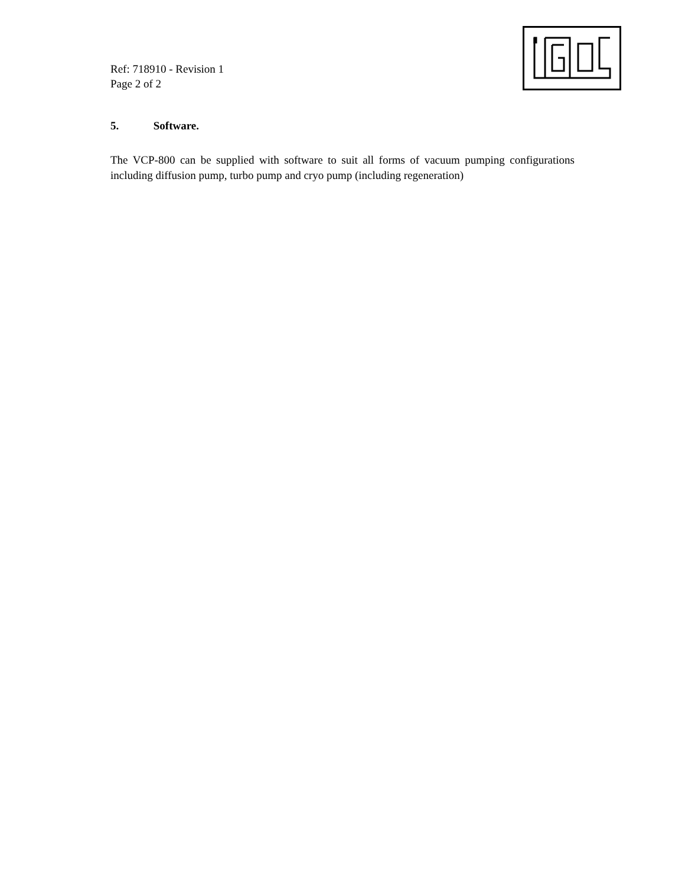Ref: 718910 - Revision 1
Page 2 of 2
5. Software.
The VCP-800 can be supplied with software to suit all forms of vacuum pumping configurations including diffusion pump, turbo pump and cryo pump (including regeneration)